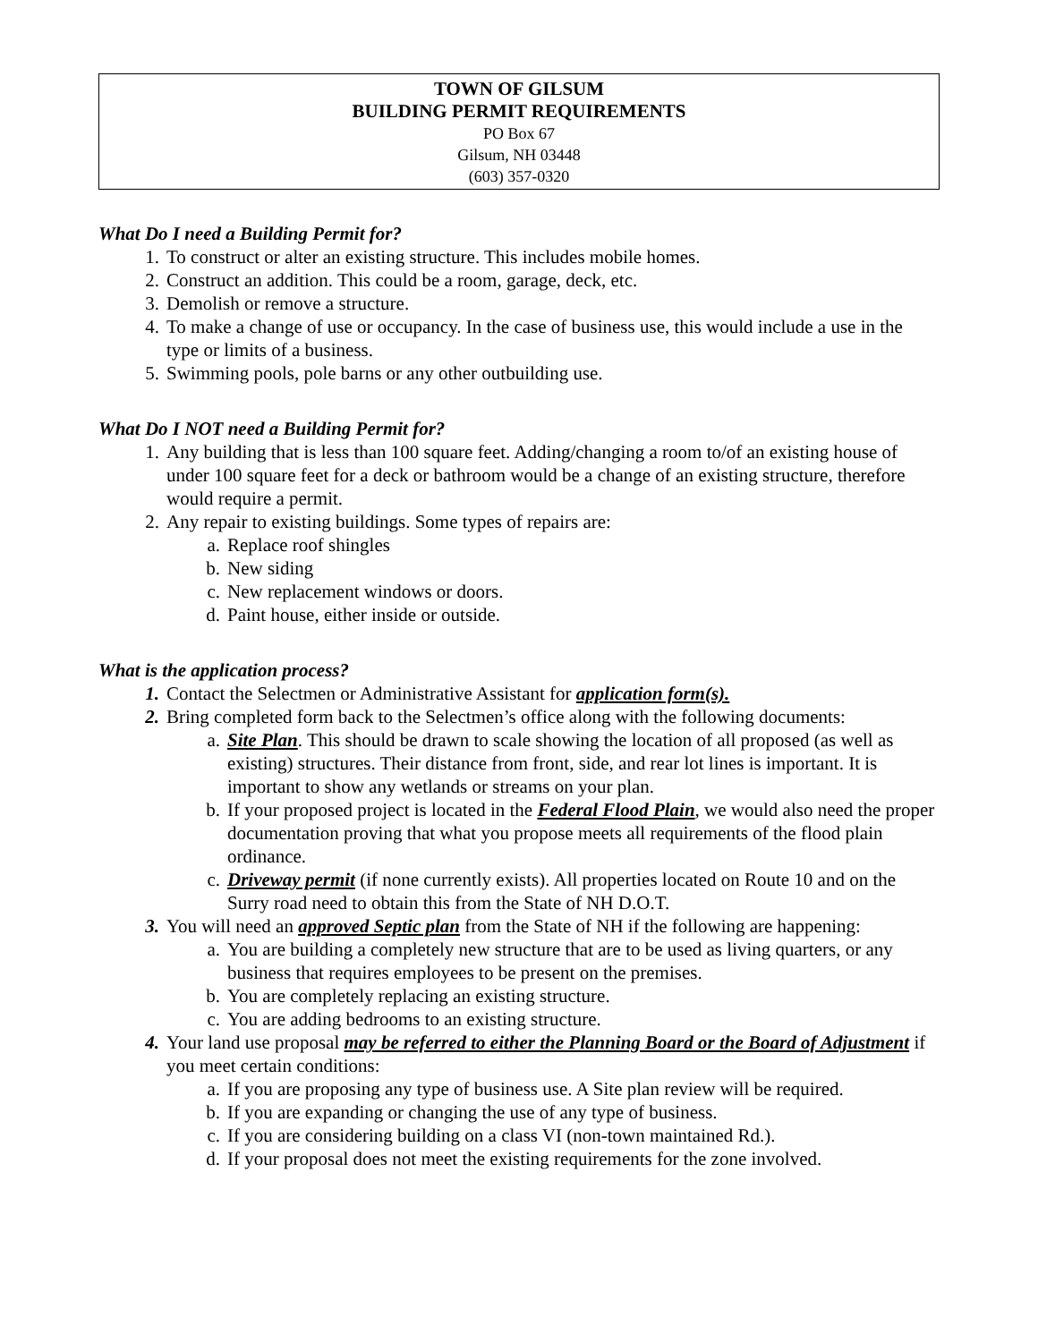TOWN OF GILSUM
BUILDING PERMIT REQUIREMENTS
PO Box 67
Gilsum, NH 03448
(603) 357-0320
What Do I need a Building Permit for?
1. To construct or alter an existing structure. This includes mobile homes.
2. Construct an addition. This could be a room, garage, deck, etc.
3. Demolish or remove a structure.
4. To make a change of use or occupancy. In the case of business use, this would include a use in the type or limits of a business.
5. Swimming pools, pole barns or any other outbuilding use.
What Do I NOT need a Building Permit for?
1. Any building that is less than 100 square feet. Adding/changing a room to/of an existing house of under 100 square feet for a deck or bathroom would be a change of an existing structure, therefore would require a permit.
2. Any repair to existing buildings. Some types of repairs are:
a. Replace roof shingles
b. New siding
c. New replacement windows or doors.
d. Paint house, either inside or outside.
What is the application process?
1. Contact the Selectmen or Administrative Assistant for application form(s).
2. Bring completed form back to the Selectmen’s office along with the following documents:
a. Site Plan. This should be drawn to scale showing the location of all proposed (as well as existing) structures. Their distance from front, side, and rear lot lines is important. It is important to show any wetlands or streams on your plan.
b. If your proposed project is located in the Federal Flood Plain, we would also need the proper documentation proving that what you propose meets all requirements of the flood plain ordinance.
c. Driveway permit (if none currently exists). All properties located on Route 10 and on the Surry road need to obtain this from the State of NH D.O.T.
3. You will need an approved Septic plan from the State of NH if the following are happening:
a. You are building a completely new structure that are to be used as living quarters, or any business that requires employees to be present on the premises.
b. You are completely replacing an existing structure.
c. You are adding bedrooms to an existing structure.
4. Your land use proposal may be referred to either the Planning Board or the Board of Adjustment if you meet certain conditions:
a. If you are proposing any type of business use. A Site plan review will be required.
b. If you are expanding or changing the use of any type of business.
c. If you are considering building on a class VI (non-town maintained Rd.).
d. If your proposal does not meet the existing requirements for the zone involved.